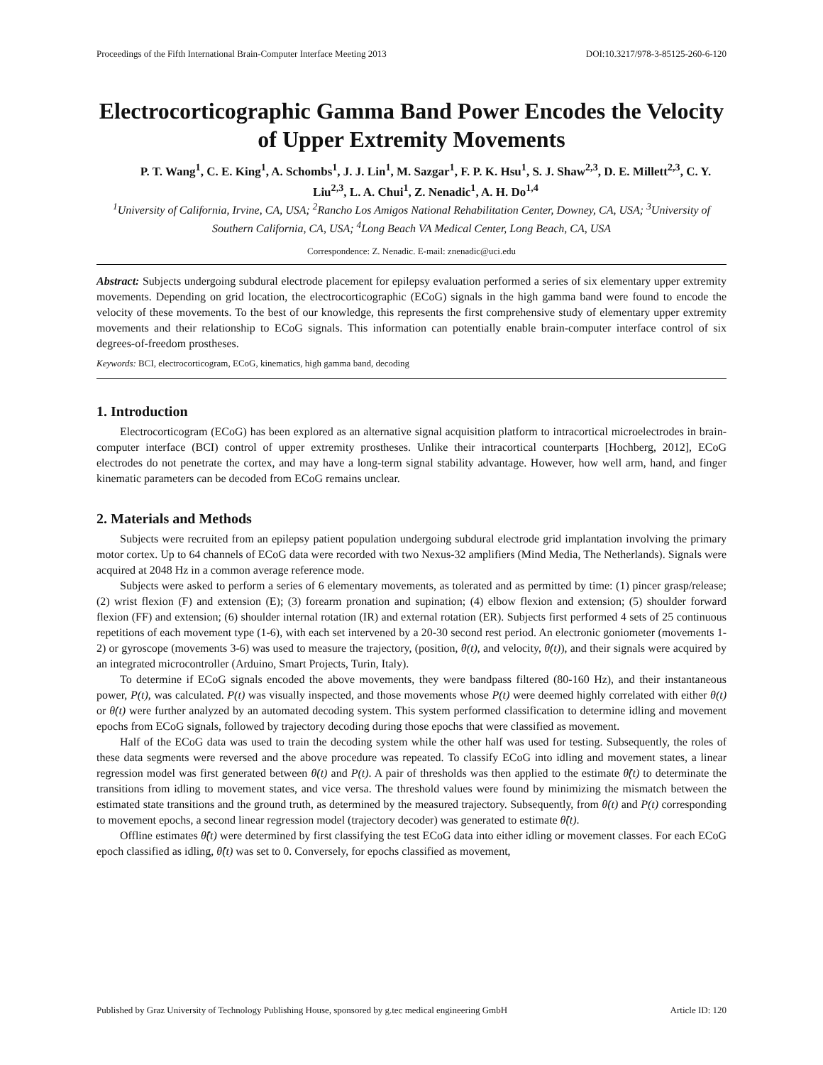Proceedings of the Fifth International Brain-Computer Interface Meeting 2013 DOI:10.3217/978-3-85125-260-6-120
Electrocorticographic Gamma Band Power Encodes the Velocity of Upper Extremity Movements
P. T. Wang<sup>1</sup>, C. E. King<sup>1</sup>, A. Schombs<sup>1</sup>, J. J. Lin<sup>1</sup>, M. Sazgar<sup>1</sup>, F. P. K. Hsu<sup>1</sup>, S. J. Shaw<sup>2,3</sup>, D. E. Millett<sup>2,3</sup>, C. Y. Liu<sup>2,3</sup>, L. A. Chui<sup>1</sup>, Z. Nenadic<sup>1</sup>, A. H. Do<sup>1,4</sup>
<sup>1</sup> University of California, Irvine, CA, USA; <sup>2</sup>Rancho Los Amigos National Rehabilitation Center, Downey, CA, USA; <sup>3</sup>University of Southern California, CA, USA; <sup>4</sup>Long Beach VA Medical Center, Long Beach, CA, USA
Correspondence: Z. Nenadic. E-mail: znenadic@uci.edu
Abstract: Subjects undergoing subdural electrode placement for epilepsy evaluation performed a series of six elementary upper extremity movements. Depending on grid location, the electrocorticographic (ECoG) signals in the high gamma band were found to encode the velocity of these movements. To the best of our knowledge, this represents the first comprehensive study of elementary upper extremity movements and their relationship to ECoG signals. This information can potentially enable brain-computer interface control of six degrees-of-freedom prostheses.
Keywords: BCI, electrocorticogram, ECoG, kinematics, high gamma band, decoding
1. Introduction
Electrocorticogram (ECoG) has been explored as an alternative signal acquisition platform to intracortical microelectrodes in brain-computer interface (BCI) control of upper extremity prostheses. Unlike their intracortical counterparts [Hochberg, 2012], ECoG electrodes do not penetrate the cortex, and may have a long-term signal stability advantage. However, how well arm, hand, and finger kinematic parameters can be decoded from ECoG remains unclear.
2. Materials and Methods
Subjects were recruited from an epilepsy patient population undergoing subdural electrode grid implantation involving the primary motor cortex. Up to 64 channels of ECoG data were recorded with two Nexus-32 amplifiers (Mind Media, The Netherlands). Signals were acquired at 2048 Hz in a common average reference mode.
Subjects were asked to perform a series of 6 elementary movements, as tolerated and as permitted by time: (1) pincer grasp/release; (2) wrist flexion (F) and extension (E); (3) forearm pronation and supination; (4) elbow flexion and extension; (5) shoulder forward flexion (FF) and extension; (6) shoulder internal rotation (IR) and external rotation (ER). Subjects first performed 4 sets of 25 continuous repetitions of each movement type (1-6), with each set intervened by a 20-30 second rest period. An electronic goniometer (movements 1-2) or gyroscope (movements 3-6) was used to measure the trajectory, (position, θ(t), and velocity, θ̇(t)), and their signals were acquired by an integrated microcontroller (Arduino, Smart Projects, Turin, Italy).
To determine if ECoG signals encoded the above movements, they were bandpass filtered (80-160 Hz), and their instantaneous power, P(t), was calculated. P(t) was visually inspected, and those movements whose P(t) were deemed highly correlated with either θ(t) or θ̇(t) were further analyzed by an automated decoding system. This system performed classification to determine idling and movement epochs from ECoG signals, followed by trajectory decoding during those epochs that were classified as movement.
Half of the ECoG data was used to train the decoding system while the other half was used for testing. Subsequently, the roles of these data segments were reversed and the above procedure was repeated. To classify ECoG into idling and movement states, a linear regression model was first generated between θ̇(t) and P(t). A pair of thresholds was then applied to the estimate θ̂̇(t) to determinate the transitions from idling to movement states, and vice versa. The threshold values were found by minimizing the mismatch between the estimated state transitions and the ground truth, as determined by the measured trajectory. Subsequently, from θ̇(t) and P(t) corresponding to movement epochs, a second linear regression model (trajectory decoder) was generated to estimate θ̂̇(t).
Offline estimates θ̂̇(t) were determined by first classifying the test ECoG data into either idling or movement classes. For each ECoG epoch classified as idling, θ̂̇(t) was set to 0. Conversely, for epochs classified as movement,
Published by Graz University of Technology Publishing House, sponsored by g.tec medical engineering GmbH Article ID: 120